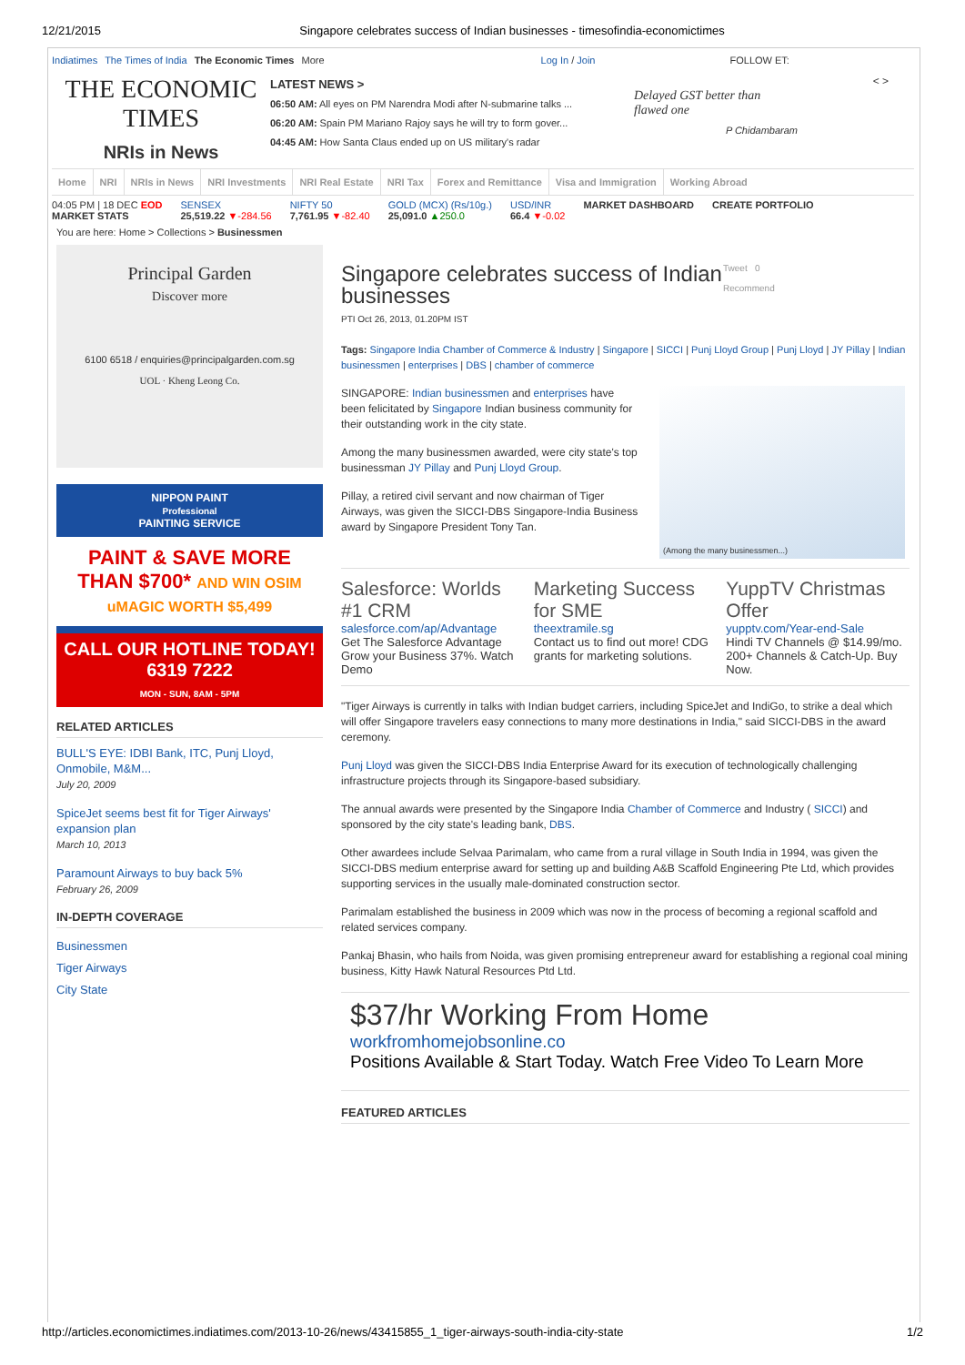12/21/2015 Singapore celebrates success of Indian businesses - timesofindia-economictimes
Indiatimes The Times of India The Economic Times More Log In / Join FOLLOW ET:
THE ECONOMIC TIMES
NRIs in News
LATEST NEWS >
06:50 AM: All eyes on PM Narendra Modi after N-submarine talks ...
06:20 AM: Spain PM Mariano Rajoy says he will try to form gover...
04:45 AM: How Santa Claus ended up on US military's radar
Delayed GST better than flawed one
P Chidambaram
< >
Home NRI NRIs in News NRI Investments NRI Real Estate NRI Tax Forex and Remittance Visa and Immigration Working Abroad
04:05 PM | 18 DEC EOD
MARKET STATS SENSEX
25,519.22 ▼-284.56 NIFTY 50
7,761.95 ▼-82.40 GOLD (MCX) (Rs/10g.)
25,091.0 ▲250.0 USD/INR
66.4 ▼-0.02 MARKET DASHBOARD CREATE PORTFOLIO
You are here: Home > Collections > Businessmen
Principal Garden
Discover more
6100 6518 / enquiries@principalgarden.com.sg
UOL · Kheng Leong Co.
NIPPON PAINT
Professional
PAINTING SERVICE
PAINT & SAVE MORE THAN $700* AND WIN OSIM uMAGIC WORTH $5,499
CALL OUR HOTLINE TODAY! 6319 7222
MON - SUN, 8AM - 5PM
RELATED ARTICLES
BULL'S EYE: IDBI Bank, ITC, Punj Lloyd, Onmobile, M&M...
July 20, 2009
SpiceJet seems best fit for Tiger Airways' expansion plan
March 10, 2013
Paramount Airways to buy back 5%
February 26, 2009
IN-DEPTH COVERAGE
Businessmen
Tiger Airways
City State
Singapore celebrates success of Indian businesses
PTI Oct 26, 2013, 01.20PM IST
Tweet 0
Recommend
Tags: Singapore India Chamber of Commerce & Industry | Singapore | SICCI | Punj Lloyd Group | Punj Lloyd | JY Pillay | Indian businessmen | enterprises | DBS | chamber of commerce
SINGAPORE: Indian businessmen and enterprises have been felicitated by Singapore Indian business community for their outstanding work in the city state.
Among the many businessmen awarded, were city state's top businessman JY Pillay and Punj Lloyd Group.
Pillay, a retired civil servant and now chairman of Tiger Airways, was given the SICCI-DBS Singapore-India Business award by Singapore President Tony Tan.
(Among the many businessmen...)
Salesforce: Worlds #1 CRM
salesforce.com/ap/Advantage
Get The Salesforce Advantage Grow your Business 37%. Watch Demo
Marketing Success for SME
theextramile.sg
Contact us to find out more! CDG grants for marketing solutions.
YuppTV Christmas Offer
yupptv.com/Year-end-Sale
Hindi TV Channels @ $14.99/mo. 200+ Channels & Catch-Up. Buy Now.
"Tiger Airways is currently in talks with Indian budget carriers, including SpiceJet and IndiGo, to strike a deal which will offer Singapore travelers easy connections to many more destinations in India," said SICCI-DBS in the award ceremony.
Punj Lloyd was given the SICCI-DBS India Enterprise Award for its execution of technologically challenging infrastructure projects through its Singapore-based subsidiary.
The annual awards were presented by the Singapore India Chamber of Commerce and Industry ( SICCI) and sponsored by the city state's leading bank, DBS.
Other awardees include Selvaa Parimalam, who came from a rural village in South India in 1994, was given the SICCI-DBS medium enterprise award for setting up and building A&B Scaffold Engineering Pte Ltd, which provides supporting services in the usually male-dominated construction sector.
Parimalam established the business in 2009 which was now in the process of becoming a regional scaffold and related services company.
Pankaj Bhasin, who hails from Noida, was given promising entrepreneur award for establishing a regional coal mining business, Kitty Hawk Natural Resources Ptd Ltd.
$37/hr Working From Home
workfromhomejobsonline.co
Positions Available & Start Today. Watch Free Video To Learn More
FEATURED ARTICLES
http://articles.economictimes.indiatimes.com/2013-10-26/news/43415855_1_tiger-airways-south-india-city-state 1/2